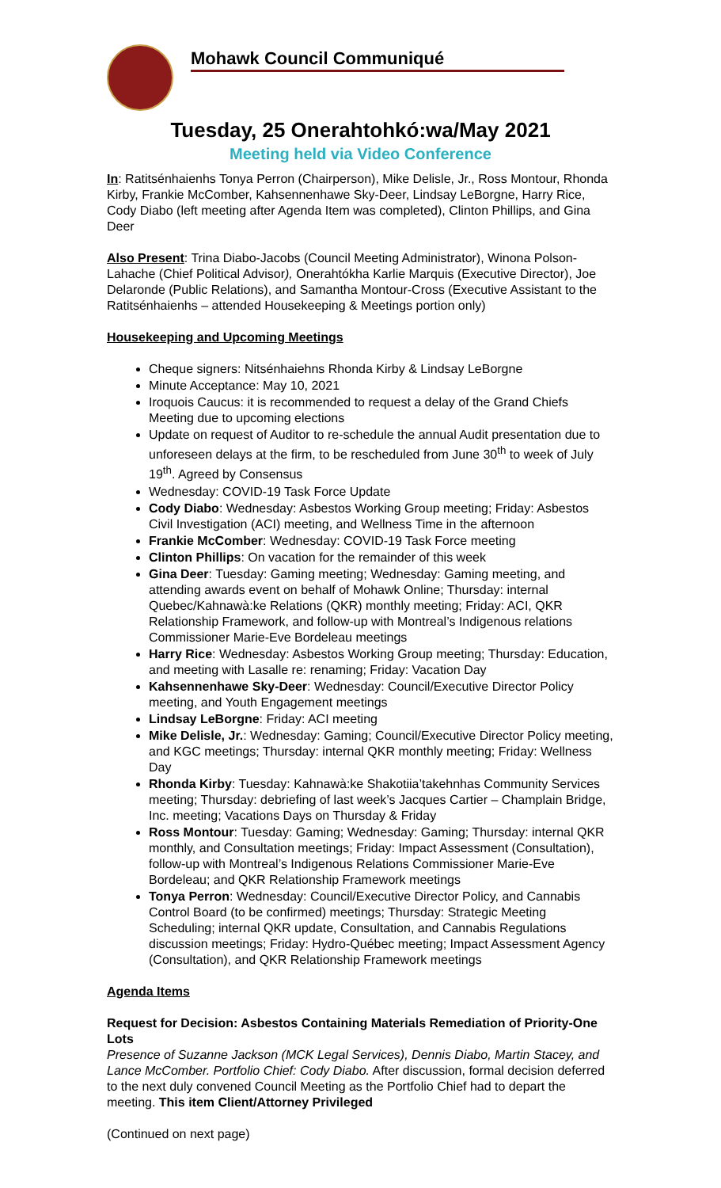Mohawk Council Communiqué
Tuesday, 25 Onerahtohkó:wa/May 2021
Meeting held via Video Conference
In: Ratitsénhaienhs Tonya Perron (Chairperson), Mike Delisle, Jr., Ross Montour, Rhonda Kirby, Frankie McComber, Kahsennenhawe Sky-Deer, Lindsay LeBorgne, Harry Rice, Cody Diabo (left meeting after Agenda Item was completed), Clinton Phillips, and Gina Deer
Also Present: Trina Diabo-Jacobs (Council Meeting Administrator), Winona Polson-Lahache (Chief Political Advisor), Onerahtókha Karlie Marquis (Executive Director), Joe Delaronde (Public Relations), and Samantha Montour-Cross (Executive Assistant to the Ratitsénhaienhs – attended Housekeeping & Meetings portion only)
Housekeeping and Upcoming Meetings
Cheque signers: Nitsénhaiehns Rhonda Kirby & Lindsay LeBorgne
Minute Acceptance: May 10, 2021
Iroquois Caucus: it is recommended to request a delay of the Grand Chiefs Meeting due to upcoming elections
Update on request of Auditor to re-schedule the annual Audit presentation due to unforeseen delays at the firm, to be rescheduled from June 30<sup>th</sup> to week of July 19<sup>th</sup>. Agreed by Consensus
Wednesday: COVID-19 Task Force Update
Cody Diabo: Wednesday: Asbestos Working Group meeting; Friday: Asbestos Civil Investigation (ACI) meeting, and Wellness Time in the afternoon
Frankie McComber: Wednesday: COVID-19 Task Force meeting
Clinton Phillips: On vacation for the remainder of this week
Gina Deer: Tuesday: Gaming meeting; Wednesday: Gaming meeting, and attending awards event on behalf of Mohawk Online; Thursday: internal Quebec/Kahnawà:ke Relations (QKR) monthly meeting; Friday: ACI, QKR Relationship Framework, and follow-up with Montreal’s Indigenous relations Commissioner Marie-Eve Bordeleau meetings
Harry Rice: Wednesday: Asbestos Working Group meeting; Thursday: Education, and meeting with Lasalle re: renaming; Friday: Vacation Day
Kahsennenhawe Sky-Deer: Wednesday: Council/Executive Director Policy meeting, and Youth Engagement meetings
Lindsay LeBorgne: Friday: ACI meeting
Mike Delisle, Jr.: Wednesday: Gaming; Council/Executive Director Policy meeting, and KGC meetings; Thursday: internal QKR monthly meeting; Friday: Wellness Day
Rhonda Kirby: Tuesday: Kahnawà:ke Shakotiia’takehnhas Community Services meeting; Thursday: debriefing of last week’s Jacques Cartier – Champlain Bridge, Inc. meeting; Vacations Days on Thursday & Friday
Ross Montour: Tuesday: Gaming; Wednesday: Gaming; Thursday: internal QKR monthly, and Consultation meetings; Friday: Impact Assessment (Consultation), follow-up with Montreal’s Indigenous Relations Commissioner Marie-Eve Bordeleau; and QKR Relationship Framework meetings
Tonya Perron: Wednesday: Council/Executive Director Policy, and Cannabis Control Board (to be confirmed) meetings; Thursday: Strategic Meeting Scheduling; internal QKR update, Consultation, and Cannabis Regulations discussion meetings; Friday: Hydro-Québec meeting; Impact Assessment Agency (Consultation), and QKR Relationship Framework meetings
Agenda Items
Request for Decision: Asbestos Containing Materials Remediation of Priority-One Lots
Presence of Suzanne Jackson (MCK Legal Services), Dennis Diabo, Martin Stacey, and Lance McComber. Portfolio Chief: Cody Diabo. After discussion, formal decision deferred to the next duly convened Council Meeting as the Portfolio Chief had to depart the meeting. This item Client/Attorney Privileged
(Continued on next page)